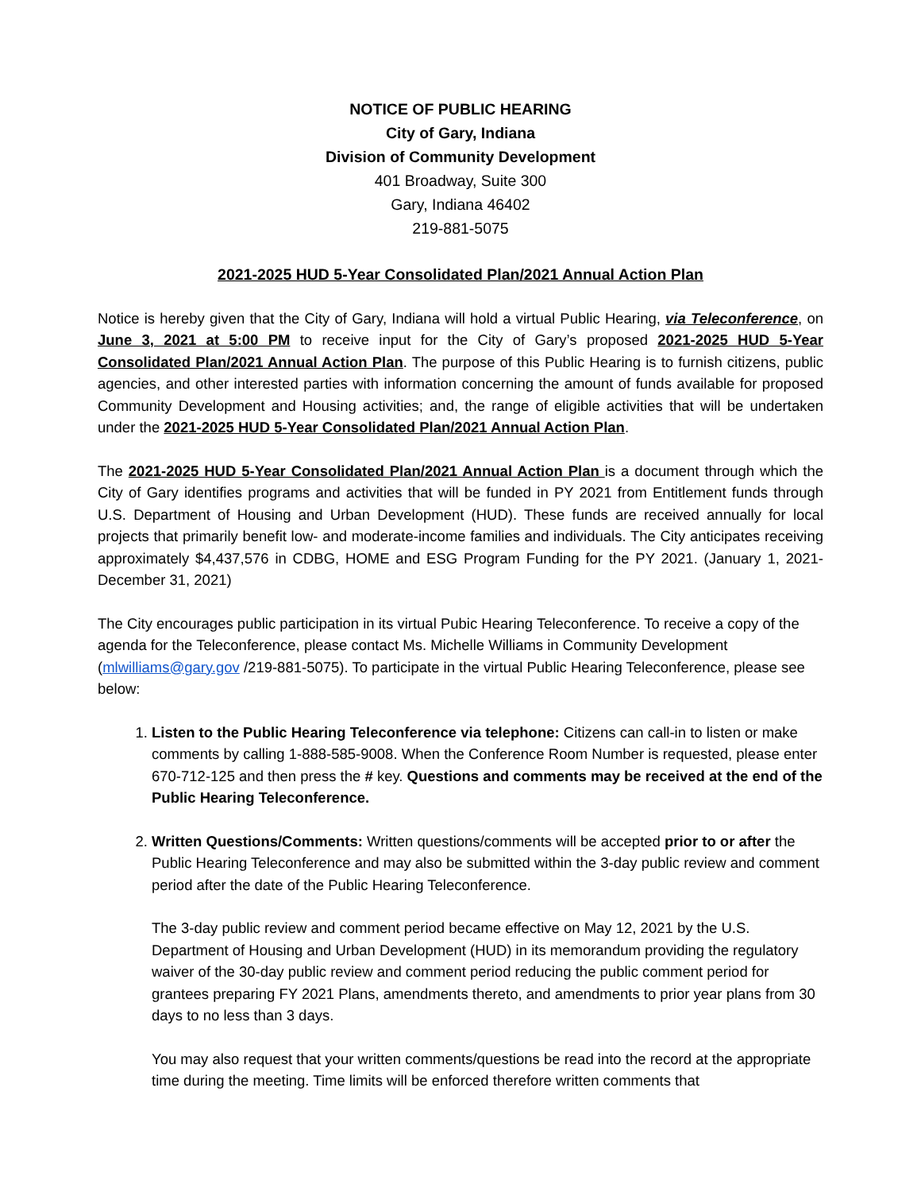NOTICE OF PUBLIC HEARING
City of Gary, Indiana
Division of Community Development
401 Broadway, Suite 300
Gary, Indiana 46402
219-881-5075
2021-2025 HUD 5-Year Consolidated Plan/2021 Annual Action Plan
Notice is hereby given that the City of Gary, Indiana will hold a virtual Public Hearing, via Teleconference, on June 3, 2021 at 5:00 PM to receive input for the City of Gary’s proposed 2021-2025 HUD 5-Year Consolidated Plan/2021 Annual Action Plan. The purpose of this Public Hearing is to furnish citizens, public agencies, and other interested parties with information concerning the amount of funds available for proposed Community Development and Housing activities; and, the range of eligible activities that will be undertaken under the 2021-2025 HUD 5-Year Consolidated Plan/2021 Annual Action Plan.
The 2021-2025 HUD 5-Year Consolidated Plan/2021 Annual Action Plan is a document through which the City of Gary identifies programs and activities that will be funded in PY 2021 from Entitlement funds through U.S. Department of Housing and Urban Development (HUD). These funds are received annually for local projects that primarily benefit low- and moderate-income families and individuals. The City anticipates receiving approximately $4,437,576 in CDBG, HOME and ESG Program Funding for the PY 2021. (January 1, 2021-December 31, 2021)
The City encourages public participation in its virtual Pubic Hearing Teleconference. To receive a copy of the agenda for the Teleconference, please contact Ms. Michelle Williams in Community Development (mlwilliams@gary.gov /219-881-5075). To participate in the virtual Public Hearing Teleconference, please see below:
1. Listen to the Public Hearing Teleconference via telephone: Citizens can call-in to listen or make comments by calling 1-888-585-9008. When the Conference Room Number is requested, please enter 670-712-125 and then press the # key. Questions and comments may be received at the end of the Public Hearing Teleconference.
2. Written Questions/Comments: Written questions/comments will be accepted prior to or after the Public Hearing Teleconference and may also be submitted within the 3-day public review and comment period after the date of the Public Hearing Teleconference.
The 3-day public review and comment period became effective on May 12, 2021 by the U.S. Department of Housing and Urban Development (HUD) in its memorandum providing the regulatory waiver of the 30-day public review and comment period reducing the public comment period for grantees preparing FY 2021 Plans, amendments thereto, and amendments to prior year plans from 30 days to no less than 3 days.
You may also request that your written comments/questions be read into the record at the appropriate time during the meeting. Time limits will be enforced therefore written comments that